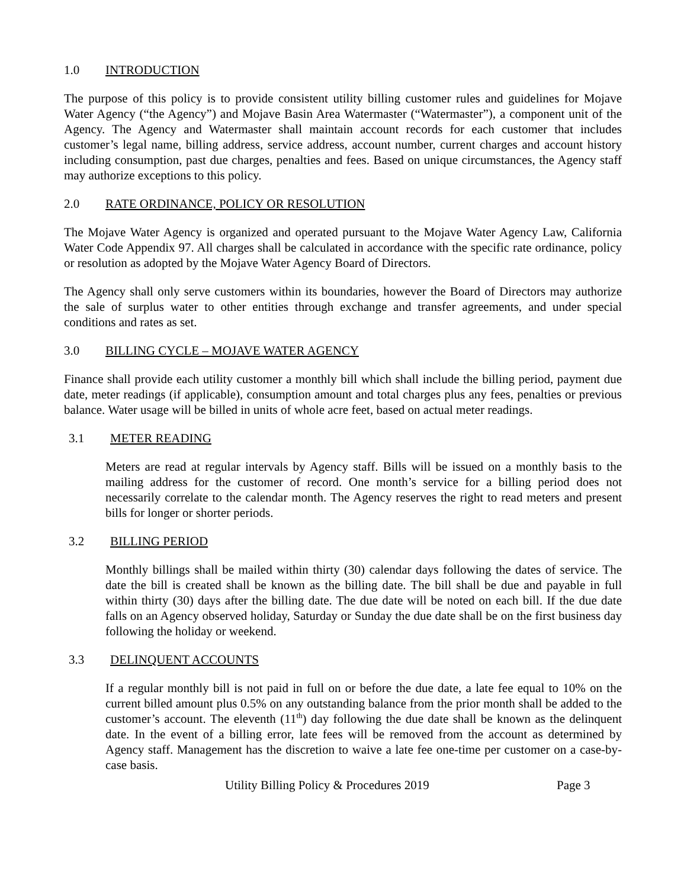1.0 INTRODUCTION
The purpose of this policy is to provide consistent utility billing customer rules and guidelines for Mojave Water Agency (“the Agency”) and Mojave Basin Area Watermaster (“Watermaster”), a component unit of the Agency. The Agency and Watermaster shall maintain account records for each customer that includes customer’s legal name, billing address, service address, account number, current charges and account history including consumption, past due charges, penalties and fees. Based on unique circumstances, the Agency staff may authorize exceptions to this policy.
2.0 RATE ORDINANCE, POLICY OR RESOLUTION
The Mojave Water Agency is organized and operated pursuant to the Mojave Water Agency Law, California Water Code Appendix 97. All charges shall be calculated in accordance with the specific rate ordinance, policy or resolution as adopted by the Mojave Water Agency Board of Directors.
The Agency shall only serve customers within its boundaries, however the Board of Directors may authorize the sale of surplus water to other entities through exchange and transfer agreements, and under special conditions and rates as set.
3.0 BILLING CYCLE – MOJAVE WATER AGENCY
Finance shall provide each utility customer a monthly bill which shall include the billing period, payment due date, meter readings (if applicable), consumption amount and total charges plus any fees, penalties or previous balance. Water usage will be billed in units of whole acre feet, based on actual meter readings.
3.1 METER READING
Meters are read at regular intervals by Agency staff. Bills will be issued on a monthly basis to the mailing address for the customer of record. One month’s service for a billing period does not necessarily correlate to the calendar month. The Agency reserves the right to read meters and present bills for longer or shorter periods.
3.2 BILLING PERIOD
Monthly billings shall be mailed within thirty (30) calendar days following the dates of service. The date the bill is created shall be known as the billing date. The bill shall be due and payable in full within thirty (30) days after the billing date. The due date will be noted on each bill. If the due date falls on an Agency observed holiday, Saturday or Sunday the due date shall be on the first business day following the holiday or weekend.
3.3 DELINQUENT ACCOUNTS
If a regular monthly bill is not paid in full on or before the due date, a late fee equal to 10% on the current billed amount plus 0.5% on any outstanding balance from the prior month shall be added to the customer’s account. The eleventh (11<sup>th</sup>) day following the due date shall be known as the delinquent date. In the event of a billing error, late fees will be removed from the account as determined by Agency staff. Management has the discretion to waive a late fee one-time per customer on a case-by-case basis.
Utility Billing Policy & Procedures 2019 Page 3